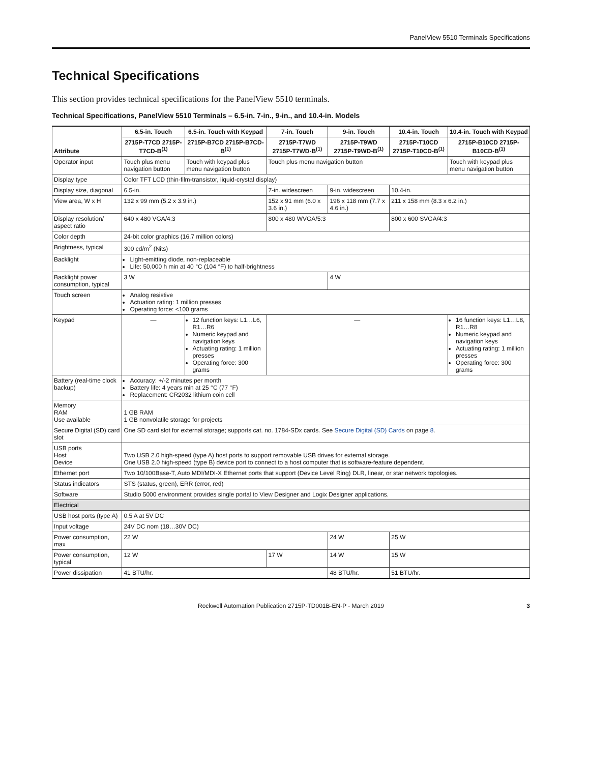PanelView 5510 Terminals Specifications
Technical Specifications
This section provides technical specifications for the PanelView 5510 terminals.
Technical Specifications, PanelView 5510 Terminals – 6.5-in. 7-in., 9-in., and 10.4-in. Models
| Attribute | 6.5-in. Touch | 6.5-in. Touch with Keypad | 7-in. Touch | 9-in. Touch | 10.4-in. Touch | 10.4-in. Touch with Keypad |
| --- | --- | --- | --- | --- | --- | --- |
| | 2715P-T7CD 2715P-T7CD-B<sup>(1)</sup> | 2715P-B7CD 2715P-B7CD-B<sup>(1)</sup> | 2715P-T7WD 2715P-T7WD-B<sup>(1)</sup> | 2715P-T9WD 2715P-T9WD-B<sup>(1)</sup> | 2715P-T10CD 2715P-T10CD-B<sup>(1)</sup> | 2715P-B10CD 2715P-B10CD-B<sup>(1)</sup> |
| Operator input | Touch plus menu navigation button | Touch with keypad plus menu navigation button | Touch plus menu navigation button | | | Touch with keypad plus menu navigation button |
| Display type | Color TFT LCD (thin-film-transistor, liquid-crystal display) | | | | | |
| Display size, diagonal | 6.5-in. | | 7-in. widescreen | 9-in. widescreen | 10.4-in. | |
| View area, W x H | 132 x 99 mm (5.2 x 3.9 in.) | | 152 x 91 mm (6.0 x 3.6 in.) | 196 x 118 mm (7.7 x 4.6 in.) | 211 x 158 mm (8.3 x 6.2 in.) | |
| Display resolution/ aspect ratio | 640 x 480 VGA/4:3 | | 800 x 480 WVGA/5:3 | | 800 x 600 SVGA/4:3 | |
| Color depth | 24-bit color graphics (16.7 million colors) | | | | | |
| Brightness, typical | 300 cd/m<sup>2</sup> (Nits) | | | | | |
| Backlight | Light-emitting diode, non-replaceable Life: 50,000 h min at 40 °C (104 °F) to half-brightness | | | | | |
| Backlight power consumption, typical | 3 W | | | 4 W | | |
| Touch screen | Analog resistive Actuation rating: 1 million presses Operating force: <100 grams | | | | | |
| Keypad | — | 12 function keys: L1…L6, R1…R6 Numeric keypad and navigation keys Actuating rating: 1 million presses Operating force: 300 grams | — | | | 16 function keys: L1…L8, R1…R8 Numeric keypad and navigation keys Actuating rating: 1 million presses Operating force: 300 grams |
| Battery (real-time clock backup) | Accuracy: +/-2 minutes per month Battery life: 4 years min at 25 °C (77 °F) Replacement: CR2032 lithium coin cell | | | | | |
| Memory RAM Use available | 1 GB RAM 1 GB nonvolatile storage for projects | | | | | |
| Secure Digital (SD) card slot | One SD card slot for external storage; supports cat. no. 1784-SDx cards. See Secure Digital (SD) Cards on page 8 . | | | | | |
| USB ports Host Device | Two USB 2.0 high-speed (type A) host ports to support removable USB drives for external storage. One USB 2.0 high-speed (type B) device port to connect to a host computer that is software-feature dependent. | | | | | |
| Ethernet port | Two 10/100Base-T, Auto MDI/MDI-X Ethernet ports that support (Device Level Ring) DLR, linear, or star network topologies. | | | | | |
| Status indicators | STS (status, green), ERR (error, red) | | | | | |
| Software | Studio 5000 environment provides single portal to View Designer and Logix Designer applications. | | | | | |
| Electrical | | | | | | |
| USB host ports (type A) | 0.5 A at 5V DC | | | | | |
| Input voltage | 24V DC nom (18…30V DC) | | | | | |
| Power consumption, max | 22 W | | | 24 W | 25 W | |
| Power consumption, typical | 12 W | | 17 W | 14 W | 15 W | |
| Power dissipation | 41 BTU/hr. | | | 48 BTU/hr. | 51 BTU/hr. | |
Rockwell Automation Publication 2715P-TD001B-EN-P - March 2019 3